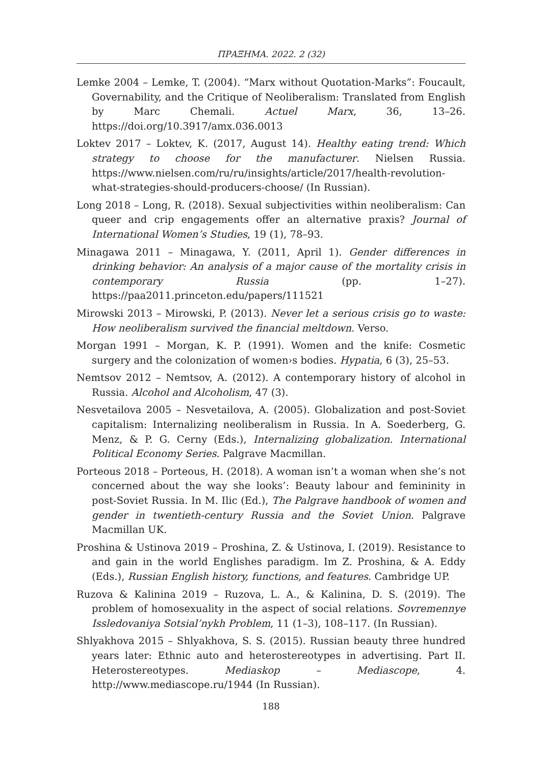ΠΡΑΞΗΜΑ. 2022. 2 (32)
Lemke 2004 – Lemke, T. (2004). “Marx without Quotation-Marks”: Foucault, Governability, and the Critique of Neoliberalism: Translated from English by Marc Chemali. Actuel Marx, 36, 13–26. https://doi.org/10.3917/amx.036.0013
Loktev 2017 – Loktev, K. (2017, August 14). Healthy eating trend: Which strategy to choose for the manufacturer. Nielsen Russia. https://www.nielsen.com/ru/ru/insights/article/2017/health-revolution-what-strategies-should-producers-choose/ (In Russian).
Long 2018 – Long, R. (2018). Sexual subjectivities within neoliberalism: Can queer and crip engagements offer an alternative praxis? Journal of International Women’s Studies, 19 (1), 78–93.
Minagawa 2011 – Minagawa, Y. (2011, April 1). Gender differences in drinking behavior: An analysis of a major cause of the mortality crisis in contemporary Russia (pp. 1–27). https://paa2011.princeton.edu/papers/111521
Mirowski 2013 – Mirowski, P. (2013). Never let a serious crisis go to waste: How neoliberalism survived the financial meltdown. Verso.
Morgan 1991 – Morgan, K. P. (1991). Women and the knife: Cosmetic surgery and the colonization of women›s bodies. Hypatia, 6 (3), 25–53.
Nemtsov 2012 – Nemtsov, A. (2012). A contemporary history of alcohol in Russia. Alcohol and Alcoholism, 47 (3).
Nesvetailova 2005 – Nesvetailova, A. (2005). Globalization and post-Soviet capitalism: Internalizing neoliberalism in Russia. In A. Soederberg, G. Menz, & P. G. Cerny (Eds.), Internalizing globalization. International Political Economy Series. Palgrave Macmillan.
Porteous 2018 – Porteous, H. (2018). A woman isn’t a woman when she’s not concerned about the way she looks’: Beauty labour and femininity in post-Soviet Russia. In M. Ilic (Ed.), The Palgrave handbook of women and gender in twentieth-century Russia and the Soviet Union. Palgrave Macmillan UK.
Proshina & Ustinova 2019 – Proshina, Z. & Ustinova, I. (2019). Resistance to and gain in the world Englishes paradigm. Im Z. Proshina, & A. Eddy (Eds.), Russian English history, functions, and features. Cambridge UP.
Ruzova & Kalinina 2019 – Ruzova, L. A., & Kalinina, D. S. (2019). The problem of homosexuality in the aspect of social relations. Sovremennye Issledovaniya Sotsial’nykh Problem, 11 (1–3), 108–117. (In Russian).
Shlyakhova 2015 – Shlyakhova, S. S. (2015). Russian beauty three hundred years later: Ethnic auto and heterostereotypes in advertising. Part II. Heterostereotypes. Mediaskop – Mediascope, 4. http://www.mediascope.ru/1944 (In Russian).
188